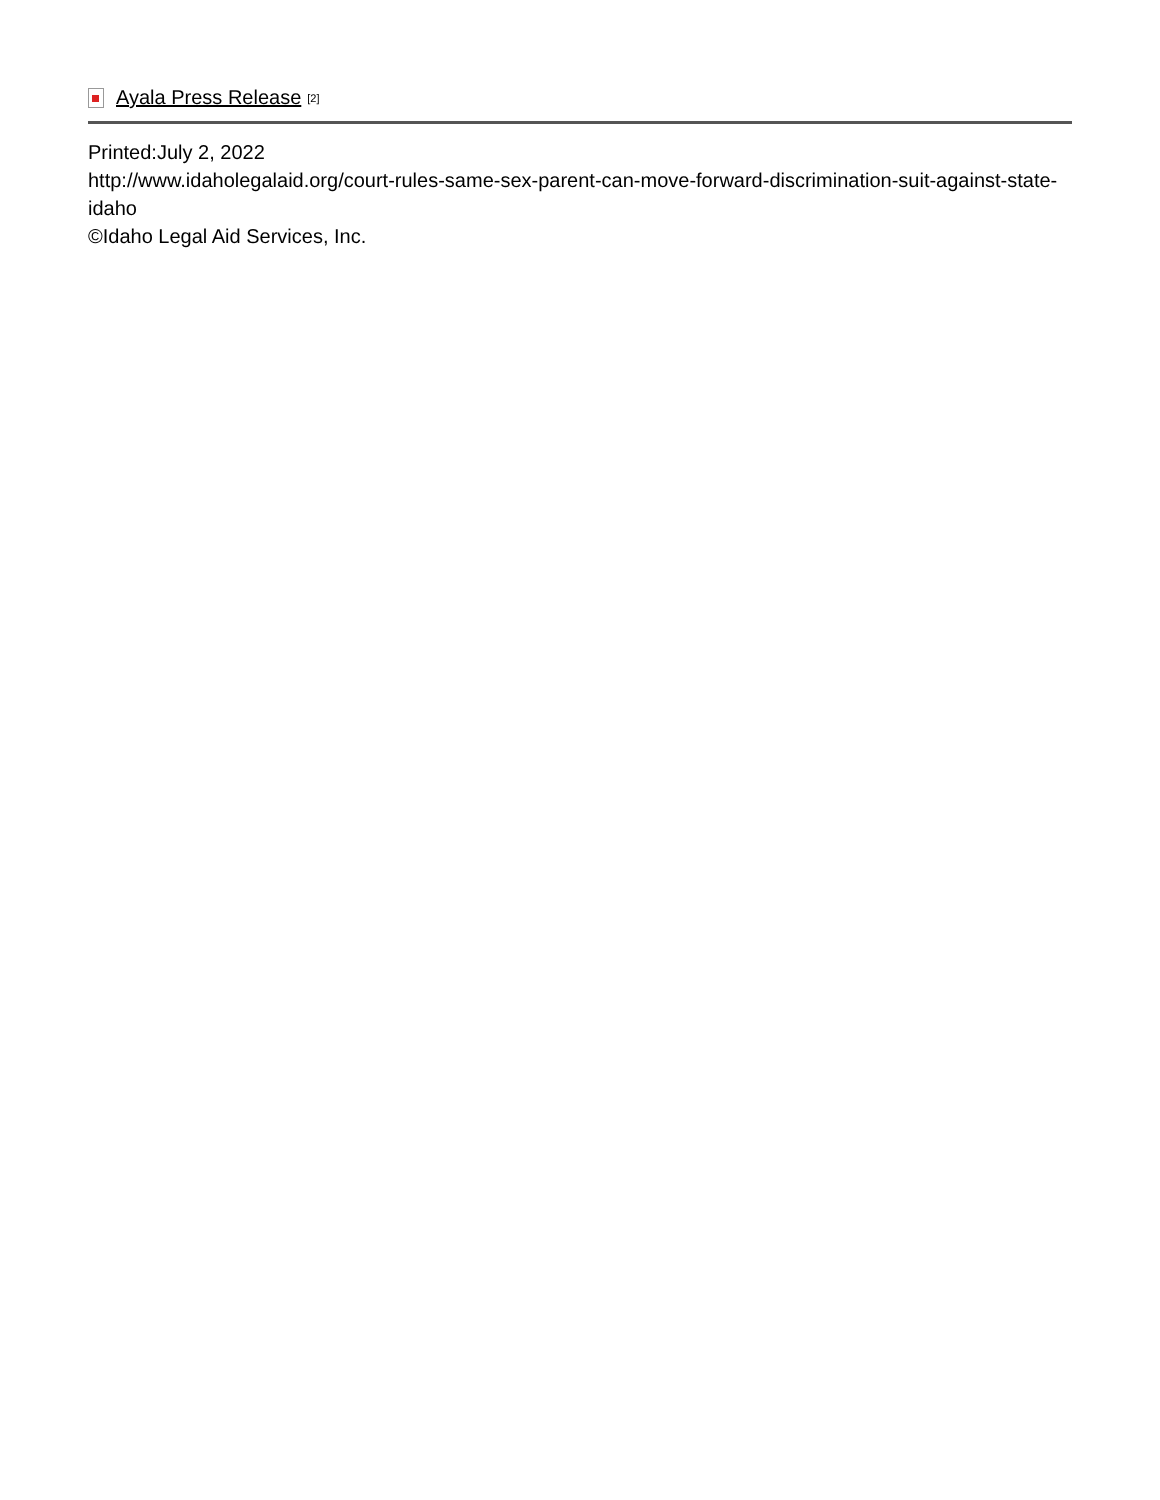Ayala Press Release [2]
Printed:July 2, 2022
http://www.idaholegalaid.org/court-rules-same-sex-parent-can-move-forward-discrimination-suit-against-state-idaho
©Idaho Legal Aid Services, Inc.